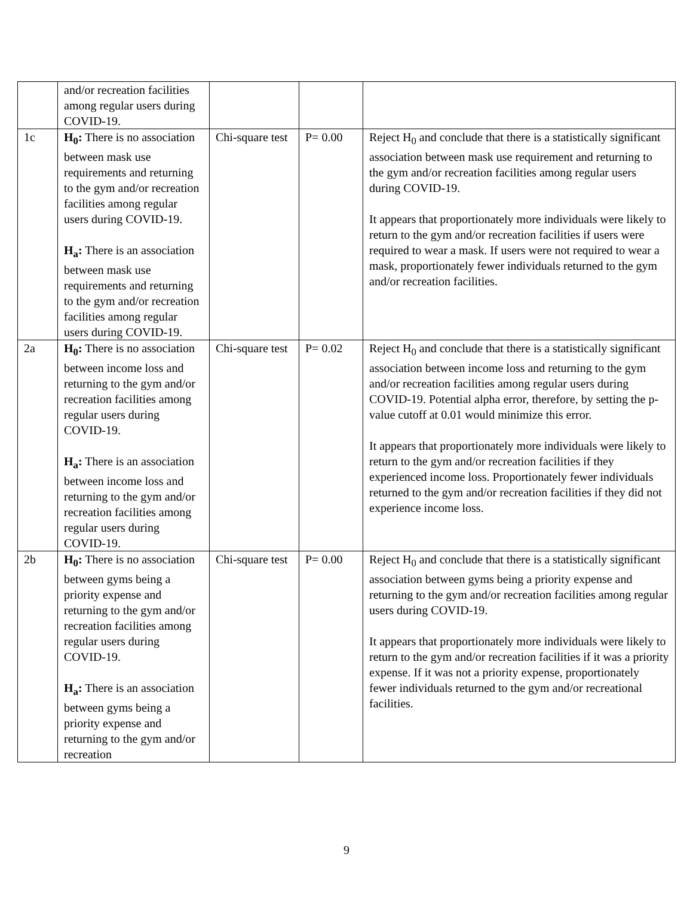| | and/or recreation facilities among regular users during COVID-19. | | | |
| 1c | H<sub>0</sub>: There is no association between mask use requirements and returning to the gym and/or recreation facilities among regular users during COVID-19. H<sub>a</sub>: There is an association between mask use requirements and returning to the gym and/or recreation facilities among regular users during COVID-19. | Chi-square test | P= 0.00 | Reject H<sub>0</sub> and conclude that there is a statistically significant association between mask use requirement and returning to the gym and/or recreation facilities among regular users during COVID-19. It appears that proportionately more individuals were likely to return to the gym and/or recreation facilities if users were required to wear a mask. If users were not required to wear a mask, proportionately fewer individuals returned to the gym and/or recreation facilities. |
| 2a | H<sub>0</sub>: There is no association between income loss and returning to the gym and/or recreation facilities among regular users during COVID-19. H<sub>a</sub>: There is an association between income loss and returning to the gym and/or recreation facilities among regular users during COVID-19. | Chi-square test | P= 0.02 | Reject H<sub>0</sub> and conclude that there is a statistically significant association between income loss and returning to the gym and/or recreation facilities among regular users during COVID-19. Potential alpha error, therefore, by setting the p-value cutoff at 0.01 would minimize this error. It appears that proportionately more individuals were likely to return to the gym and/or recreation facilities if they experienced income loss. Proportionately fewer individuals returned to the gym and/or recreation facilities if they did not experience income loss. |
| 2b | H<sub>0</sub>: There is no association between gyms being a priority expense and returning to the gym and/or recreation facilities among regular users during COVID-19. H<sub>a</sub>: There is an association between gyms being a priority expense and returning to the gym and/or recreation | Chi-square test | P= 0.00 | Reject H<sub>0</sub> and conclude that there is a statistically significant association between gyms being a priority expense and returning to the gym and/or recreation facilities among regular users during COVID-19. It appears that proportionately more individuals were likely to return to the gym and/or recreation facilities if it was a priority expense. If it was not a priority expense, proportionately fewer individuals returned to the gym and/or recreational facilities. |
9